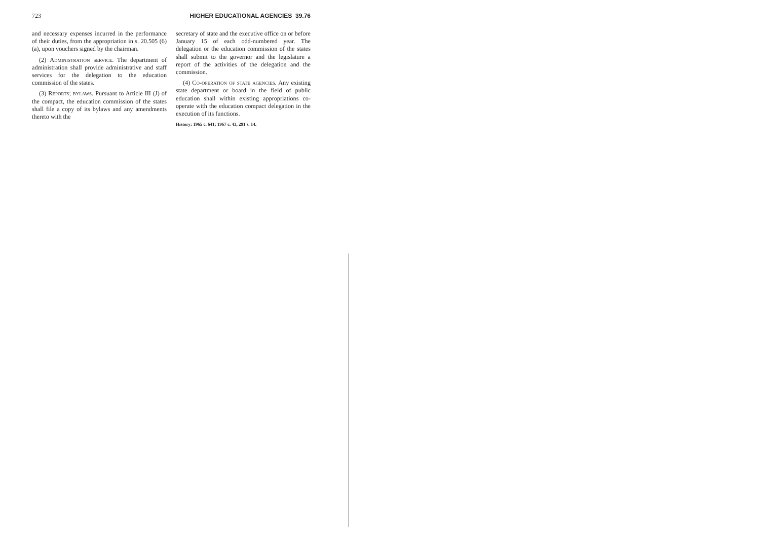723 HIGHER EDUCATIONAL AGENCIES 39.76
and necessary expenses incurred in the performance of their duties, from the appropriation in s. 20.505 (6) (a), upon vouchers signed by the chairman.
(2) Administration service. The department of administration shall provide administrative and staff services for the delegation to the education commission of the states.
(3) Reports; bylaws. Pursuant to Article III (J) of the compact, the education commission of the states shall file a copy of its bylaws and any amendments thereto with the
secretary of state and the executive office on or before January 15 of each odd-numbered year. The delegation or the education commission of the states shall submit to the governor and the legislature a report of the activities of the delegation and the commission.
(4) Co-operation of state agencies. Any existing state department or board in the field of public education shall within existing appropriations co-operate with the education compact delegation in the execution of its functions.
History: 1965 c. 641; 1967 c. 43, 291 s. 14.